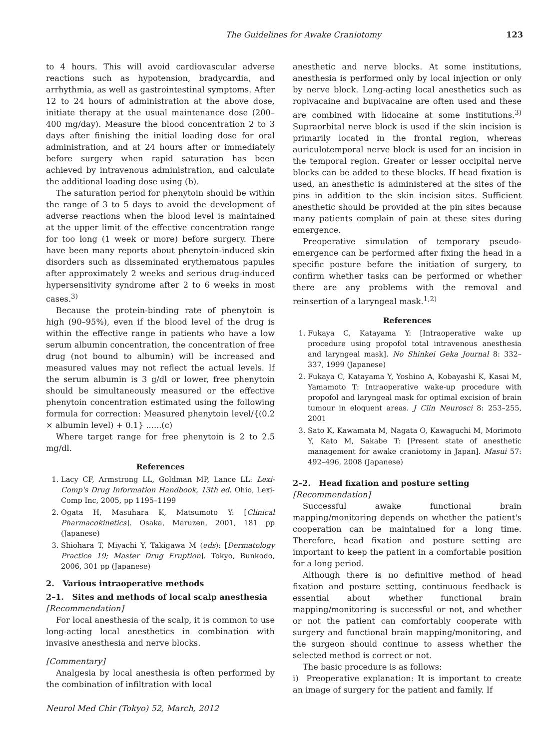The Guidelines for Awake Craniotomy 123
to 4 hours. This will avoid cardiovascular adverse reactions such as hypotension, bradycardia, and arrhythmia, as well as gastrointestinal symptoms. After 12 to 24 hours of administration at the above dose, initiate therapy at the usual maintenance dose (200–400 mg/day). Measure the blood concentration 2 to 3 days after finishing the initial loading dose for oral administration, and at 24 hours after or immediately before surgery when rapid saturation has been achieved by intravenous administration, and calculate the additional loading dose using (b).
The saturation period for phenytoin should be within the range of 3 to 5 days to avoid the development of adverse reactions when the blood level is maintained at the upper limit of the effective concentration range for too long (1 week or more) before surgery. There have been many reports about phenytoin-induced skin disorders such as disseminated erythematous papules after approximately 2 weeks and serious drug-induced hypersensitivity syndrome after 2 to 6 weeks in most cases.<sup>3)</sup>
Because the protein-binding rate of phenytoin is high (90–95%), even if the blood level of the drug is within the effective range in patients who have a low serum albumin concentration, the concentration of free drug (not bound to albumin) will be increased and measured values may not reflect the actual levels. If the serum albumin is 3 g/dl or lower, free phenytoin should be simultaneously measured or the effective phenytoin concentration estimated using the following formula for correction: Measured phenytoin level/{(0.2 × albumin level) + 0.1} ......(c)
Where target range for free phenytoin is 2 to 2.5 mg/dl.
References
1. Lacy CF, Armstrong LL, Goldman MP, Lance LL: Lexi-Comp's Drug Information Handbook, 13th ed. Ohio, Lexi-Comp Inc, 2005, pp 1195–1199
2. Ogata H, Masuhara K, Matsumoto Y: [Clinical Pharmacokinetics]. Osaka, Maruzen, 2001, 181 pp (Japanese)
3. Shiohara T, Miyachi Y, Takigawa M (eds): [Dermatology Practice 19; Master Drug Eruption]. Tokyo, Bunkodo, 2006, 301 pp (Japanese)
2. Various intraoperative methods
2–1. Sites and methods of local scalp anesthesia
[Recommendation]
For local anesthesia of the scalp, it is common to use long-acting local anesthetics in combination with invasive anesthesia and nerve blocks.
[Commentary]
Analgesia by local anesthesia is often performed by the combination of infiltration with local
anesthetic and nerve blocks. At some institutions, anesthesia is performed only by local injection or only by nerve block. Long-acting local anesthetics such as ropivacaine and bupivacaine are often used and these are combined with lidocaine at some institutions.<sup>3)</sup> Supraorbital nerve block is used if the skin incision is primarily located in the frontal region, whereas auriculotemporal nerve block is used for an incision in the temporal region. Greater or lesser occipital nerve blocks can be added to these blocks. If head fixation is used, an anesthetic is administered at the sites of the pins in addition to the skin incision sites. Sufficient anesthetic should be provided at the pin sites because many patients complain of pain at these sites during emergence.
Preoperative simulation of temporary pseudo-emergence can be performed after fixing the head in a specific posture before the initiation of surgery, to confirm whether tasks can be performed or whether there are any problems with the removal and reinsertion of a laryngeal mask.<sup>1,2)</sup>
References
1. Fukaya C, Katayama Y: [Intraoperative wake up procedure using propofol total intravenous anesthesia and laryngeal mask]. No Shinkei Geka Journal 8: 332–337, 1999 (Japanese)
2. Fukaya C, Katayama Y, Yoshino A, Kobayashi K, Kasai M, Yamamoto T: Intraoperative wake-up procedure with propofol and laryngeal mask for optimal excision of brain tumour in eloquent areas. J Clin Neurosci 8: 253–255, 2001
3. Sato K, Kawamata M, Nagata O, Kawaguchi M, Morimoto Y, Kato M, Sakabe T: [Present state of anesthetic management for awake craniotomy in Japan]. Masui 57: 492–496, 2008 (Japanese)
2–2. Head fixation and posture setting
[Recommendation]
Successful awake functional brain mapping/monitoring depends on whether the patient's cooperation can be maintained for a long time. Therefore, head fixation and posture setting are important to keep the patient in a comfortable position for a long period.
Although there is no definitive method of head fixation and posture setting, continuous feedback is essential about whether functional brain mapping/monitoring is successful or not, and whether or not the patient can comfortably cooperate with surgery and functional brain mapping/monitoring, and the surgeon should continue to assess whether the selected method is correct or not.
The basic procedure is as follows:
i) Preoperative explanation: It is important to create an image of surgery for the patient and family. If
Neurol Med Chir (Tokyo) 52, March, 2012